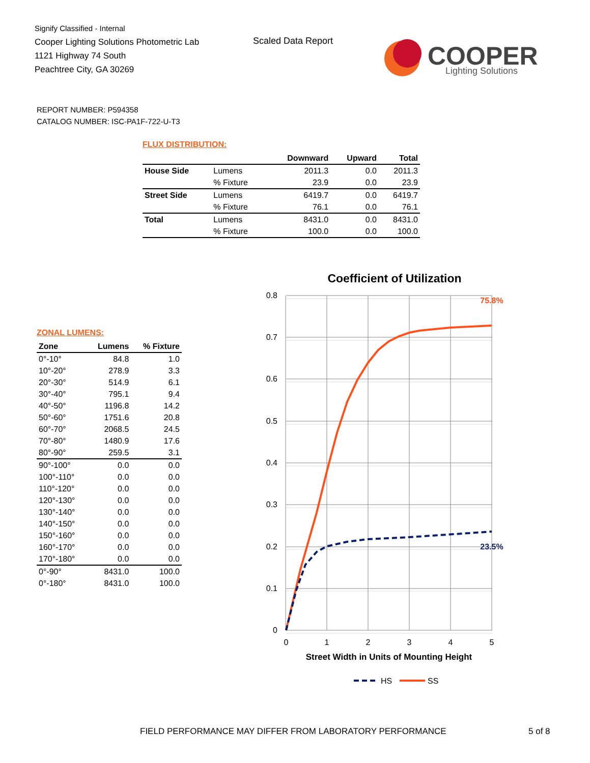Signify Classified - Internal
Cooper Lighting Solutions Photometric Lab
1121 Highway 74 South
Peachtree City, GA 30269
Scaled Data Report
COOPER
Lighting Solutions
REPORT NUMBER: P594358
CATALOG NUMBER: ISC-PA1F-722-U-T3
FLUX DISTRIBUTION:
| | | Downward | Upward | Total |
| --- | --- | --- | --- | --- |
| House Side | Lumens | 2011.3 | 0.0 | 2011.3 |
| | % Fixture | 23.9 | 0.0 | 23.9 |
| Street Side | Lumens | 6419.7 | 0.0 | 6419.7 |
| | % Fixture | 76.1 | 0.0 | 76.1 |
| Total | Lumens | 8431.0 | 0.0 | 8431.0 |
| | % Fixture | 100.0 | 0.0 | 100.0 |
ZONAL LUMENS:
| Zone | Lumens | % Fixture |
| --- | --- | --- |
| 0°-10° | 84.8 | 1.0 |
| 10°-20° | 278.9 | 3.3 |
| 20°-30° | 514.9 | 6.1 |
| 30°-40° | 795.1 | 9.4 |
| 40°-50° | 1196.8 | 14.2 |
| 50°-60° | 1751.6 | 20.8 |
| 60°-70° | 2068.5 | 24.5 |
| 70°-80° | 1480.9 | 17.6 |
| 80°-90° | 259.5 | 3.1 |
| 90°-100° | 0.0 | 0.0 |
| 100°-110° | 0.0 | 0.0 |
| 110°-120° | 0.0 | 0.0 |
| 120°-130° | 0.0 | 0.0 |
| 130°-140° | 0.0 | 0.0 |
| 140°-150° | 0.0 | 0.0 |
| 150°-160° | 0.0 | 0.0 |
| 160°-170° | 0.0 | 0.0 |
| 170°-180° | 0.0 | 0.0 |
| 0°-90° | 8431.0 | 100.0 |
| 0°-180° | 8431.0 | 100.0 |
Coefficient of Utilization
0.8
0.7
0.6
0.5
0.4
0.3
0.2
0.1
0
0
1
2
3
4
5
Street Width in Units of Mounting Height
75.8%
23.5%
HS
SS
FIELD PERFORMANCE MAY DIFFER FROM LABORATORY PERFORMANCE
5 of 8